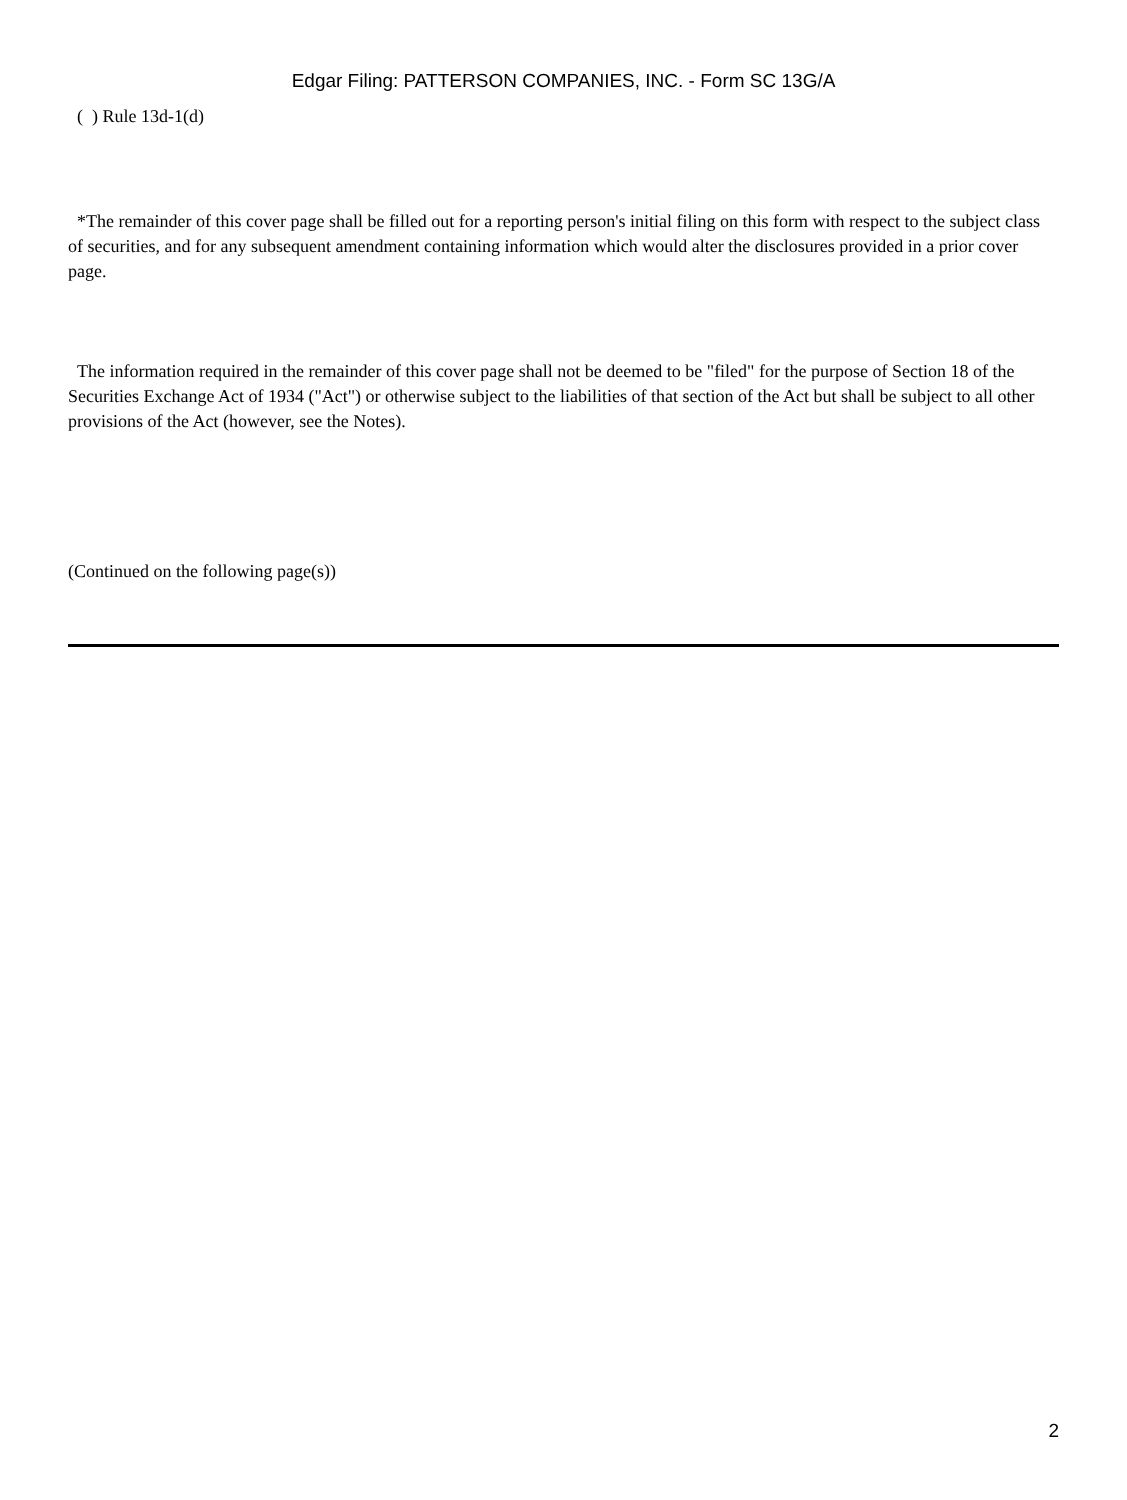Edgar Filing: PATTERSON COMPANIES, INC. - Form SC 13G/A
( ) Rule 13d-1(d)
*The remainder of this cover page shall be filled out for a reporting person's initial filing on this form with respect to the subject class of securities, and for any subsequent amendment containing information which would alter the disclosures provided in a prior cover page.
The information required in the remainder of this cover page shall not be deemed to be "filed" for the purpose of Section 18 of the Securities Exchange Act of 1934 ("Act") or otherwise subject to the liabilities of that section of the Act but shall be subject to all other provisions of the Act (however, see the Notes).
(Continued on the following page(s))
2